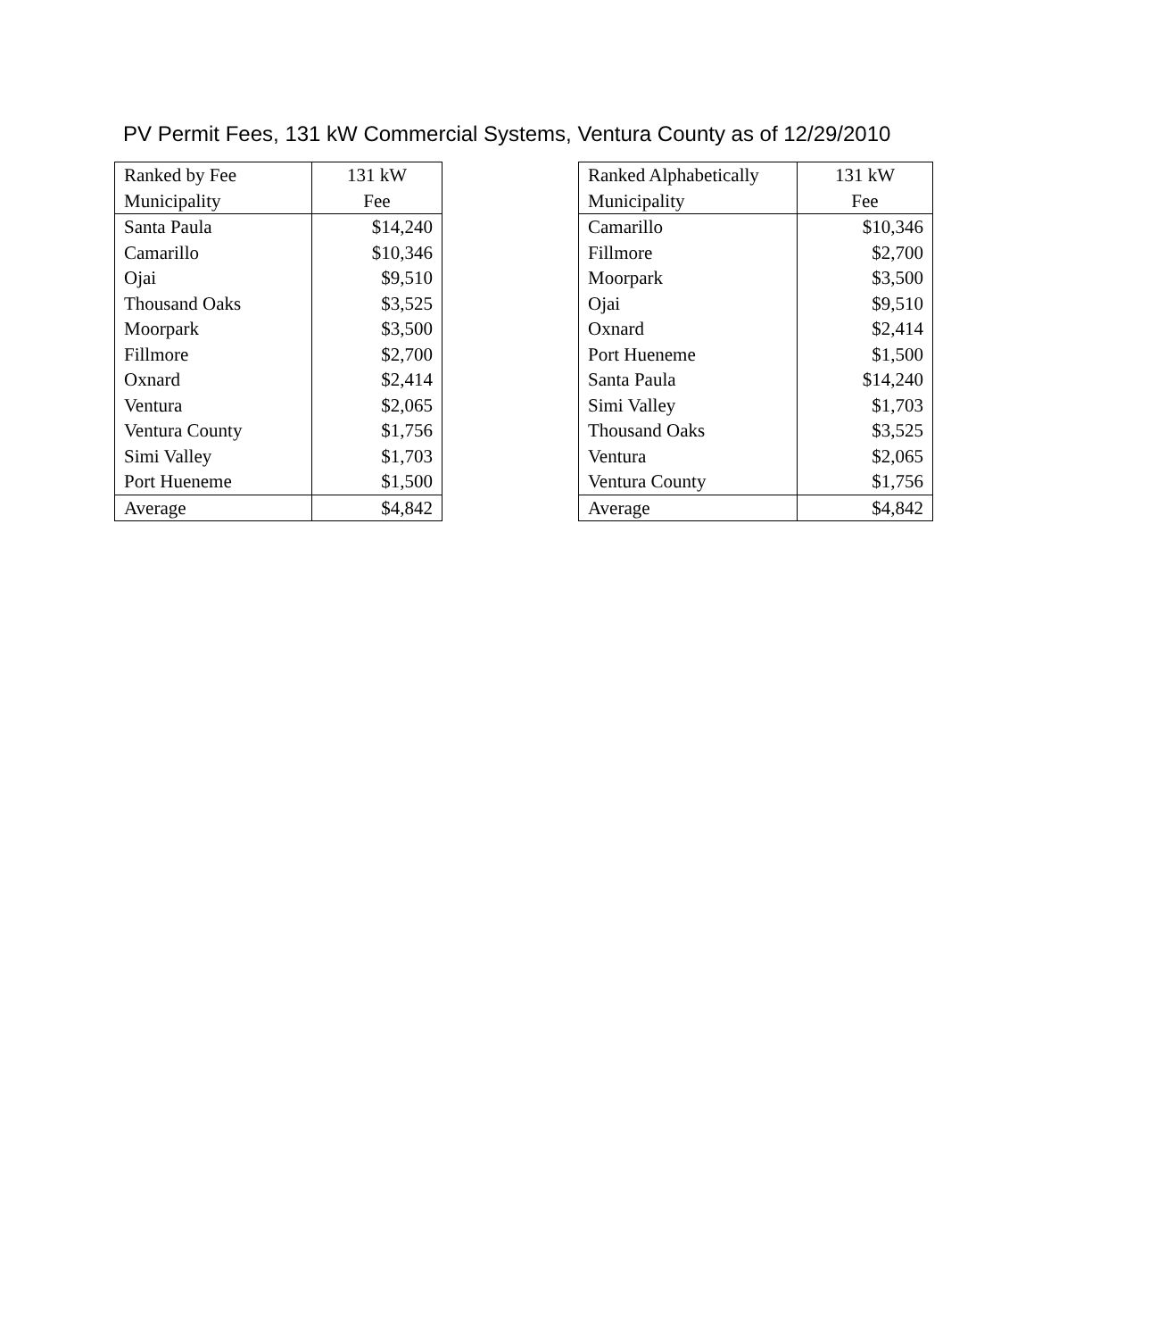PV Permit Fees, 131 kW Commercial Systems, Ventura County as of 12/29/2010
| Ranked by Fee | 131 kW |
| Municipality | Fee |
| Santa Paula | $14,240 |
| Camarillo | $10,346 |
| Ojai | $9,510 |
| Thousand Oaks | $3,525 |
| Moorpark | $3,500 |
| Fillmore | $2,700 |
| Oxnard | $2,414 |
| Ventura | $2,065 |
| Ventura County | $1,756 |
| Simi Valley | $1,703 |
| Port Hueneme | $1,500 |
| Average | $4,842 |
| Ranked Alphabetically | 131 kW |
| Municipality | Fee |
| Camarillo | $10,346 |
| Fillmore | $2,700 |
| Moorpark | $3,500 |
| Ojai | $9,510 |
| Oxnard | $2,414 |
| Port Hueneme | $1,500 |
| Santa Paula | $14,240 |
| Simi Valley | $1,703 |
| Thousand Oaks | $3,525 |
| Ventura | $2,065 |
| Ventura County | $1,756 |
| Average | $4,842 |